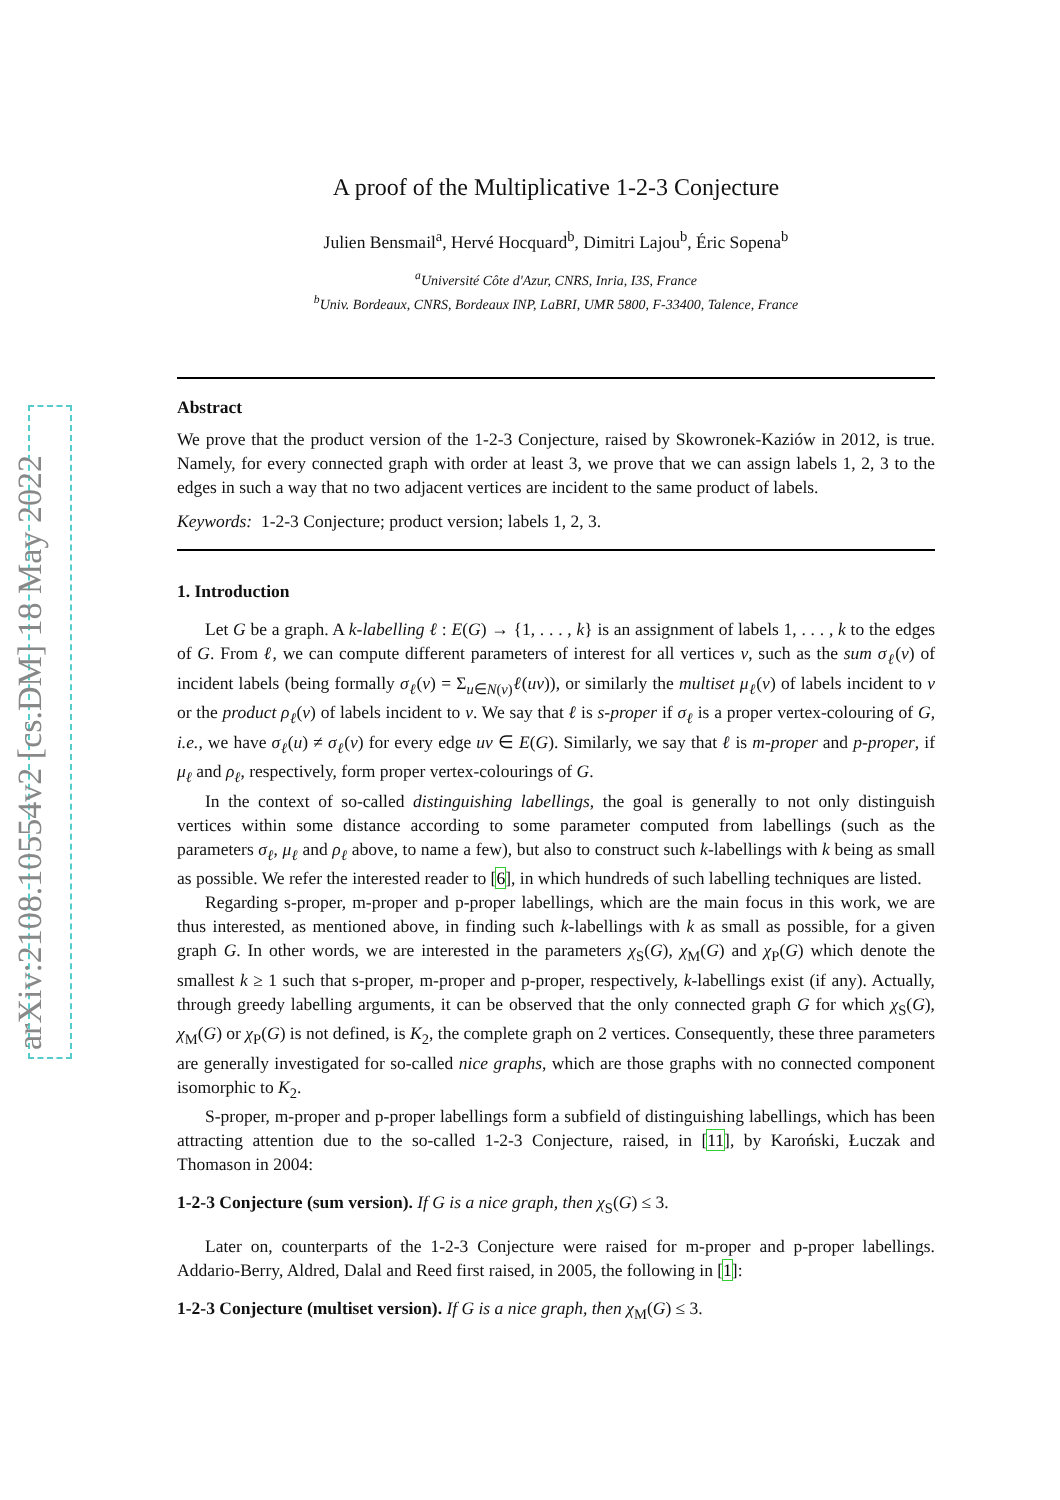arXiv:2108.10554v2 [cs.DM] 18 May 2022
A proof of the Multiplicative 1-2-3 Conjecture
Julien Bensmail<sup>a</sup>, Hervé Hocquard<sup>b</sup>, Dimitri Lajou<sup>b</sup>, Éric Sopena<sup>b</sup>
<sup>a</sup> Université Côte d'Azur, CNRS, Inria, I3S, France
<sup>b</sup> Univ. Bordeaux, CNRS, Bordeaux INP, LaBRI, UMR 5800, F-33400, Talence, France
Abstract
We prove that the product version of the 1-2-3 Conjecture, raised by Skowronek-Kaziów in 2012, is true. Namely, for every connected graph with order at least 3, we prove that we can assign labels 1, 2, 3 to the edges in such a way that no two adjacent vertices are incident to the same product of labels.
Keywords: 1-2-3 Conjecture; product version; labels 1, 2, 3.
1. Introduction
Let G be a graph. A k-labelling ℓ : E(G) → {1, . . . , k} is an assignment of labels 1, . . . , k to the edges of G. From ℓ, we can compute different parameters of interest for all vertices v, such as the sum σ<sub>ℓ</sub>(v) of incident labels (being formally σ<sub>ℓ</sub>(v) = Σ<sub>u∈N(v)</sub>ℓ(uv)), or similarly the multiset μ<sub>ℓ</sub>(v) of labels incident to v or the product ρ<sub>ℓ</sub>(v) of labels incident to v. We say that ℓ is s-proper if σ<sub>ℓ</sub> is a proper vertex-colouring of G, i.e., we have σ<sub>ℓ</sub>(u) ≠ σ<sub>ℓ</sub>(v) for every edge uv ∈ E(G). Similarly, we say that ℓ is m-proper and p-proper, if μ<sub>ℓ</sub> and ρ<sub>ℓ</sub>, respectively, form proper vertex-colourings of G.
In the context of so-called distinguishing labellings, the goal is generally to not only distinguish vertices within some distance according to some parameter computed from labellings (such as the parameters σ<sub>ℓ</sub>, μ<sub>ℓ</sub> and ρ<sub>ℓ</sub> above, to name a few), but also to construct such k-labellings with k being as small as possible. We refer the interested reader to [6], in which hundreds of such labelling techniques are listed.
Regarding s-proper, m-proper and p-proper labellings, which are the main focus in this work, we are thus interested, as mentioned above, in finding such k-labellings with k as small as possible, for a given graph G. In other words, we are interested in the parameters χ<sub>S</sub>(G), χ<sub>M</sub>(G) and χ<sub>P</sub>(G) which denote the smallest k ≥ 1 such that s-proper, m-proper and p-proper, respectively, k-labellings exist (if any). Actually, through greedy labelling arguments, it can be observed that the only connected graph G for which χ<sub>S</sub>(G), χ<sub>M</sub>(G) or χ<sub>P</sub>(G) is not defined, is K<sub>2</sub>, the complete graph on 2 vertices. Consequently, these three parameters are generally investigated for so-called nice graphs, which are those graphs with no connected component isomorphic to K<sub>2</sub>.
S-proper, m-proper and p-proper labellings form a subfield of distinguishing labellings, which has been attracting attention due to the so-called 1-2-3 Conjecture, raised, in [11], by Karoński, Łuczak and Thomason in 2004:
1-2-3 Conjecture (sum version). If G is a nice graph, then χ<sub>S</sub>(G) ≤ 3.
Later on, counterparts of the 1-2-3 Conjecture were raised for m-proper and p-proper labellings. Addario-Berry, Aldred, Dalal and Reed first raised, in 2005, the following in [1]:
1-2-3 Conjecture (multiset version). If G is a nice graph, then χ<sub>M</sub>(G) ≤ 3.